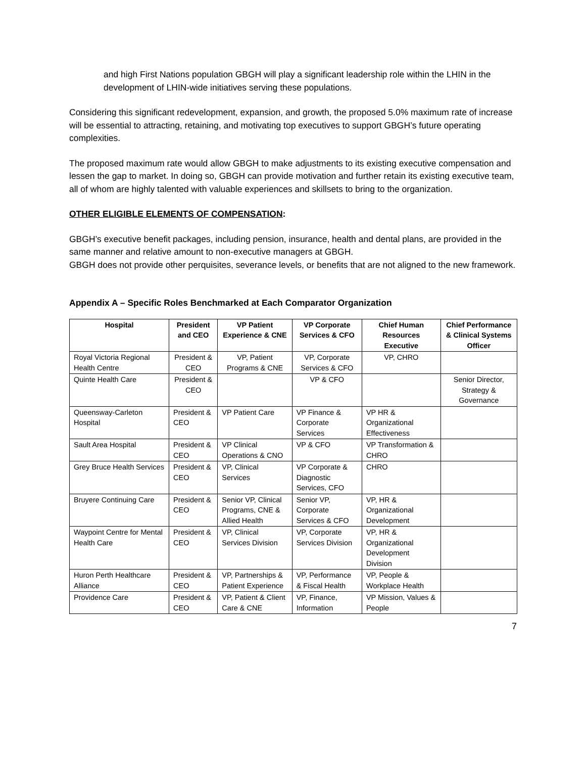and high First Nations population GBGH will play a significant leadership role within the LHIN in the development of LHIN-wide initiatives serving these populations.
Considering this significant redevelopment, expansion, and growth, the proposed 5.0% maximum rate of increase will be essential to attracting, retaining, and motivating top executives to support GBGH’s future operating complexities.
The proposed maximum rate would allow GBGH to make adjustments to its existing executive compensation and lessen the gap to market. In doing so, GBGH can provide motivation and further retain its existing executive team, all of whom are highly talented with valuable experiences and skillsets to bring to the organization.
OTHER ELIGIBLE ELEMENTS OF COMPENSATION:
GBGH’s executive benefit packages, including pension, insurance, health and dental plans, are provided in the same manner and relative amount to non-executive managers at GBGH.
GBGH does not provide other perquisites, severance levels, or benefits that are not aligned to the new framework.
Appendix A – Specific Roles Benchmarked at Each Comparator Organization
| Hospital | President and CEO | VP Patient Experience & CNE | VP Corporate Services & CFO | Chief Human Resources Executive | Chief Performance & Clinical Systems Officer |
| --- | --- | --- | --- | --- | --- |
| Royal Victoria Regional Health Centre | President & CEO | VP, Patient Programs & CNE | VP, Corporate Services & CFO | VP, CHRO | |
| Quinte Health Care | President & CEO | | VP & CFO | | Senior Director, Strategy & Governance |
| Queensway-Carleton Hospital | President & CEO | VP Patient Care | VP Finance & Corporate Services | VP HR & Organizational Effectiveness | |
| Sault Area Hospital | President & CEO | VP Clinical Operations & CNO | VP & CFO | VP Transformation & CHRO | |
| Grey Bruce Health Services | President & CEO | VP, Clinical Services | VP Corporate & Diagnostic Services, CFO | CHRO | |
| Bruyere Continuing Care | President & CEO | Senior VP, Clinical Programs, CNE & Allied Health | Senior VP, Corporate Services & CFO | VP, HR & Organizational Development | |
| Waypoint Centre for Mental Health Care | President & CEO | VP, Clinical Services Division | VP, Corporate Services Division | VP, HR & Organizational Development Division | |
| Huron Perth Healthcare Alliance | President & CEO | VP, Partnerships & Patient Experience | VP, Performance & Fiscal Health | VP, People & Workplace Health | |
| Providence Care | President & CEO | VP, Patient & Client Care & CNE | VP, Finance, Information | VP Mission, Values & People | |
7